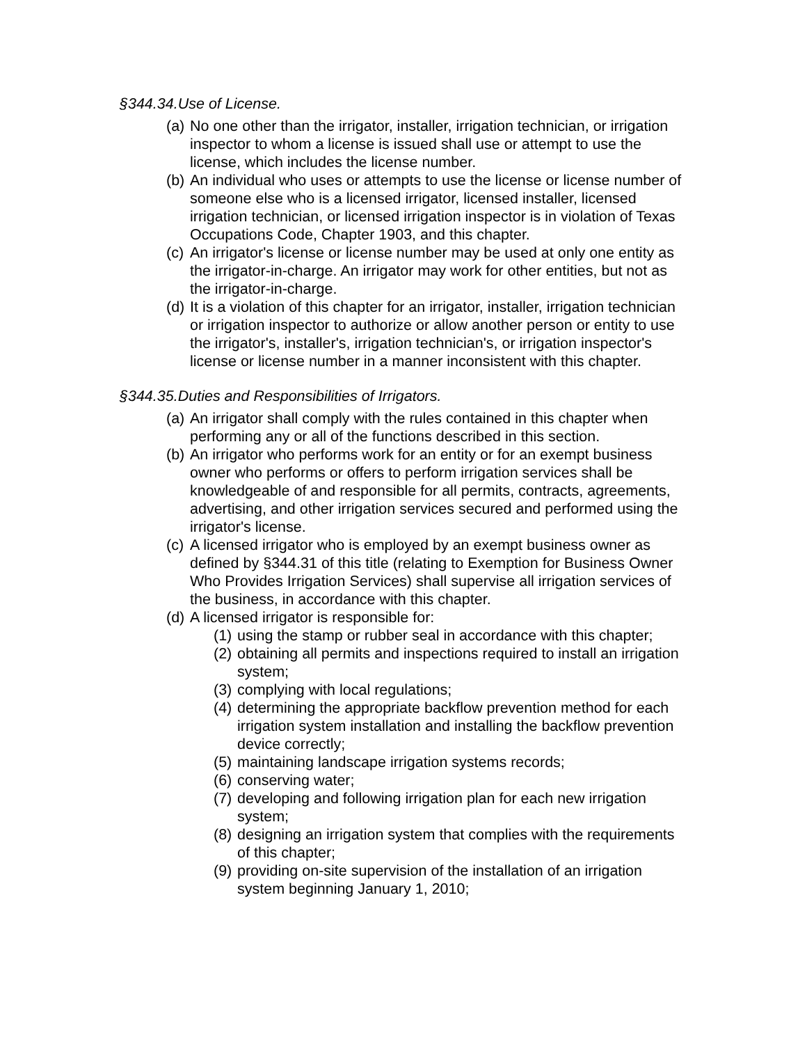§344.34.Use of License.
(a) No one other than the irrigator, installer, irrigation technician, or irrigation inspector to whom a license is issued shall use or attempt to use the license, which includes the license number.
(b) An individual who uses or attempts to use the license or license number of someone else who is a licensed irrigator, licensed installer, licensed irrigation technician, or licensed irrigation inspector is in violation of Texas Occupations Code, Chapter 1903, and this chapter.
(c) An irrigator's license or license number may be used at only one entity as the irrigator-in-charge. An irrigator may work for other entities, but not as the irrigator-in-charge.
(d) It is a violation of this chapter for an irrigator, installer, irrigation technician or irrigation inspector to authorize or allow another person or entity to use the irrigator's, installer's, irrigation technician's, or irrigation inspector's license or license number in a manner inconsistent with this chapter.
§344.35.Duties and Responsibilities of Irrigators.
(a) An irrigator shall comply with the rules contained in this chapter when performing any or all of the functions described in this section.
(b) An irrigator who performs work for an entity or for an exempt business owner who performs or offers to perform irrigation services shall be knowledgeable of and responsible for all permits, contracts, agreements, advertising, and other irrigation services secured and performed using the irrigator's license.
(c) A licensed irrigator who is employed by an exempt business owner as defined by §344.31 of this title (relating to Exemption for Business Owner Who Provides Irrigation Services) shall supervise all irrigation services of the business, in accordance with this chapter.
(d) A licensed irrigator is responsible for:
(1) using the stamp or rubber seal in accordance with this chapter;
(2) obtaining all permits and inspections required to install an irrigation system;
(3) complying with local regulations;
(4) determining the appropriate backflow prevention method for each irrigation system installation and installing the backflow prevention device correctly;
(5) maintaining landscape irrigation systems records;
(6) conserving water;
(7) developing and following irrigation plan for each new irrigation system;
(8) designing an irrigation system that complies with the requirements of this chapter;
(9) providing on-site supervision of the installation of an irrigation system beginning January 1, 2010;